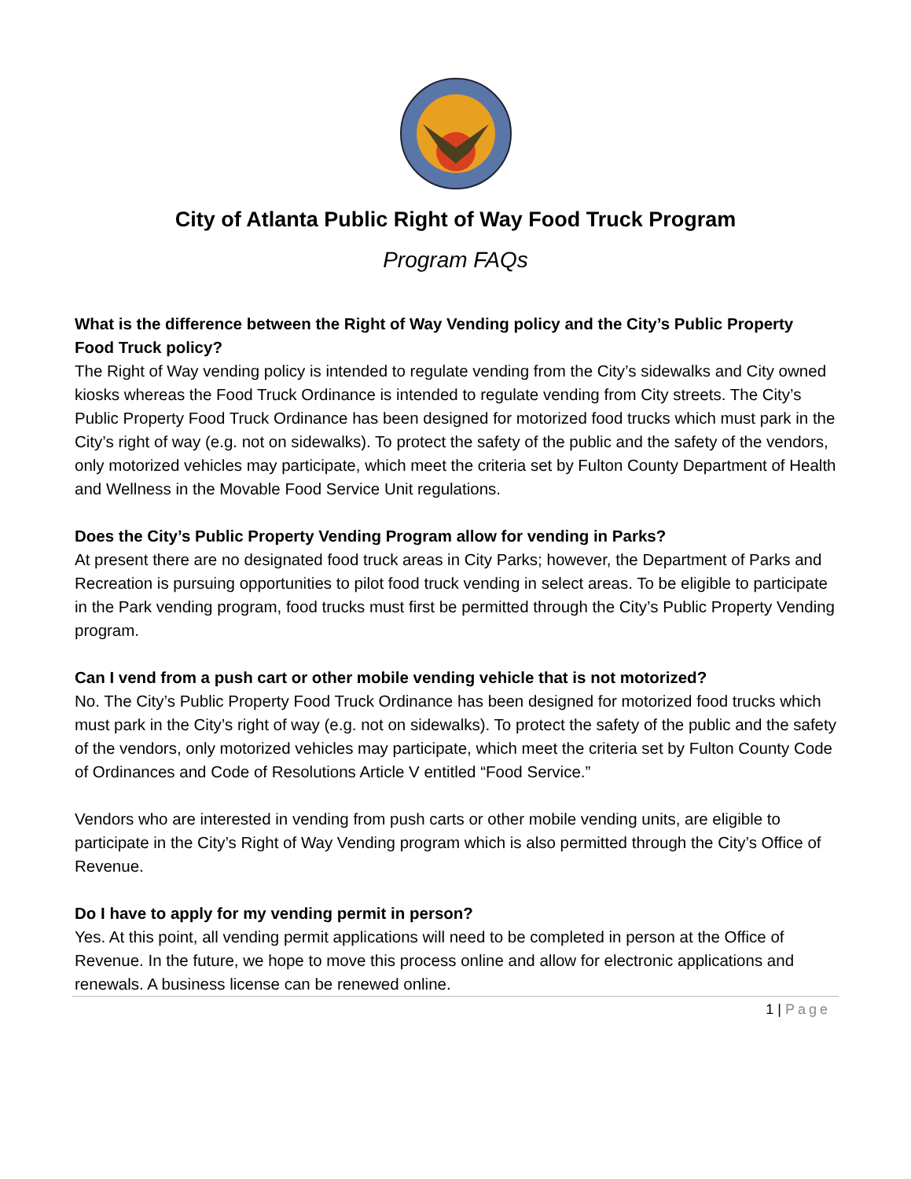City of Atlanta Public Right of Way Food Truck Program
Program FAQs
What is the difference between the Right of Way Vending policy and the City’s Public Property Food Truck policy?
The Right of Way vending policy is intended to regulate vending from the City’s sidewalks and City owned kiosks whereas the Food Truck Ordinance is intended to regulate vending from City streets. The City’s Public Property Food Truck Ordinance has been designed for motorized food trucks which must park in the City’s right of way (e.g. not on sidewalks). To protect the safety of the public and the safety of the vendors, only motorized vehicles may participate, which meet the criteria set by Fulton County Department of Health and Wellness in the Movable Food Service Unit regulations.
Does the City’s Public Property Vending Program allow for vending in Parks?
At present there are no designated food truck areas in City Parks; however, the Department of Parks and Recreation is pursuing opportunities to pilot food truck vending in select areas. To be eligible to participate in the Park vending program, food trucks must first be permitted through the City’s Public Property Vending program.
Can I vend from a push cart or other mobile vending vehicle that is not motorized?
No. The City’s Public Property Food Truck Ordinance has been designed for motorized food trucks which must park in the City’s right of way (e.g. not on sidewalks). To protect the safety of the public and the safety of the vendors, only motorized vehicles may participate, which meet the criteria set by Fulton County Code of Ordinances and Code of Resolutions Article V entitled “Food Service.”
Vendors who are interested in vending from push carts or other mobile vending units, are eligible to participate in the City’s Right of Way Vending program which is also permitted through the City’s Office of Revenue.
Do I have to apply for my vending permit in person?
Yes. At this point, all vending permit applications will need to be completed in person at the Office of Revenue. In the future, we hope to move this process online and allow for electronic applications and renewals. A business license can be renewed online.
1 | Page